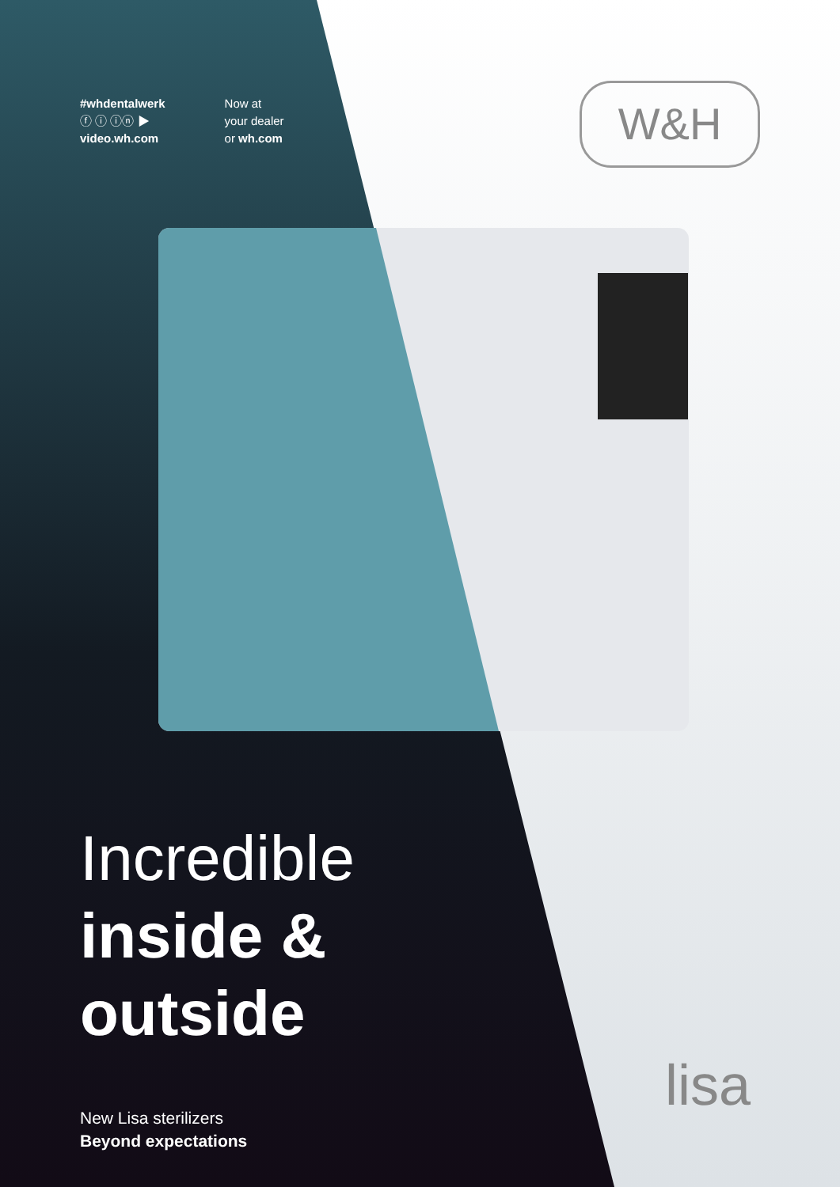W&H
#whdentalwerk
ⓕ ⓘ ⓘⓝ ▶
video.wh.com
Now at
your dealer
or wh.com
Incredible
inside &
outside
New Lisa sterilizers
Beyond expectations
lisa